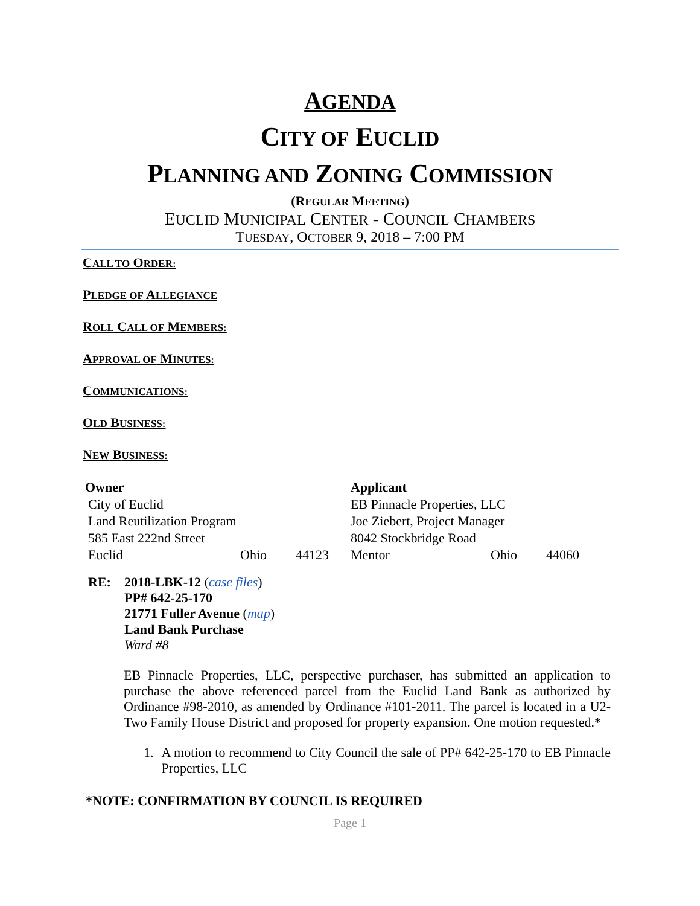AGENDA
CITY OF EUCLID
PLANNING AND ZONING COMMISSION
(REGULAR MEETING)
EUCLID MUNICIPAL CENTER - COUNCIL CHAMBERS
TUESDAY, OCTOBER 9, 2018 – 7:00 PM
CALL TO ORDER:
PLEDGE OF ALLEGIANCE
ROLL CALL OF MEMBERS:
APPROVAL OF MINUTES:
COMMUNICATIONS:
OLD BUSINESS:
NEW BUSINESS:
| Owner | | | Applicant | | |
| --- | --- | --- | --- | --- | --- |
| City of Euclid | | | EB Pinnacle Properties, LLC | | |
| Land Reutilization Program | | | Joe Ziebert, Project Manager | | |
| 585 East 222nd Street | | | 8042 Stockbridge Road | | |
| Euclid | Ohio | 44123 | Mentor | Ohio | 44060 |
RE: 2018-LBK-12 (case files)
PP# 642-25-170
21771 Fuller Avenue (map)
Land Bank Purchase
Ward #8
EB Pinnacle Properties, LLC, perspective purchaser, has submitted an application to purchase the above referenced parcel from the Euclid Land Bank as authorized by Ordinance #98-2010, as amended by Ordinance #101-2011. The parcel is located in a U2-Two Family House District and proposed for property expansion. One motion requested.*
1. A motion to recommend to City Council the sale of PP# 642-25-170 to EB Pinnacle Properties, LLC
*NOTE: CONFIRMATION BY COUNCIL IS REQUIRED
Page 1